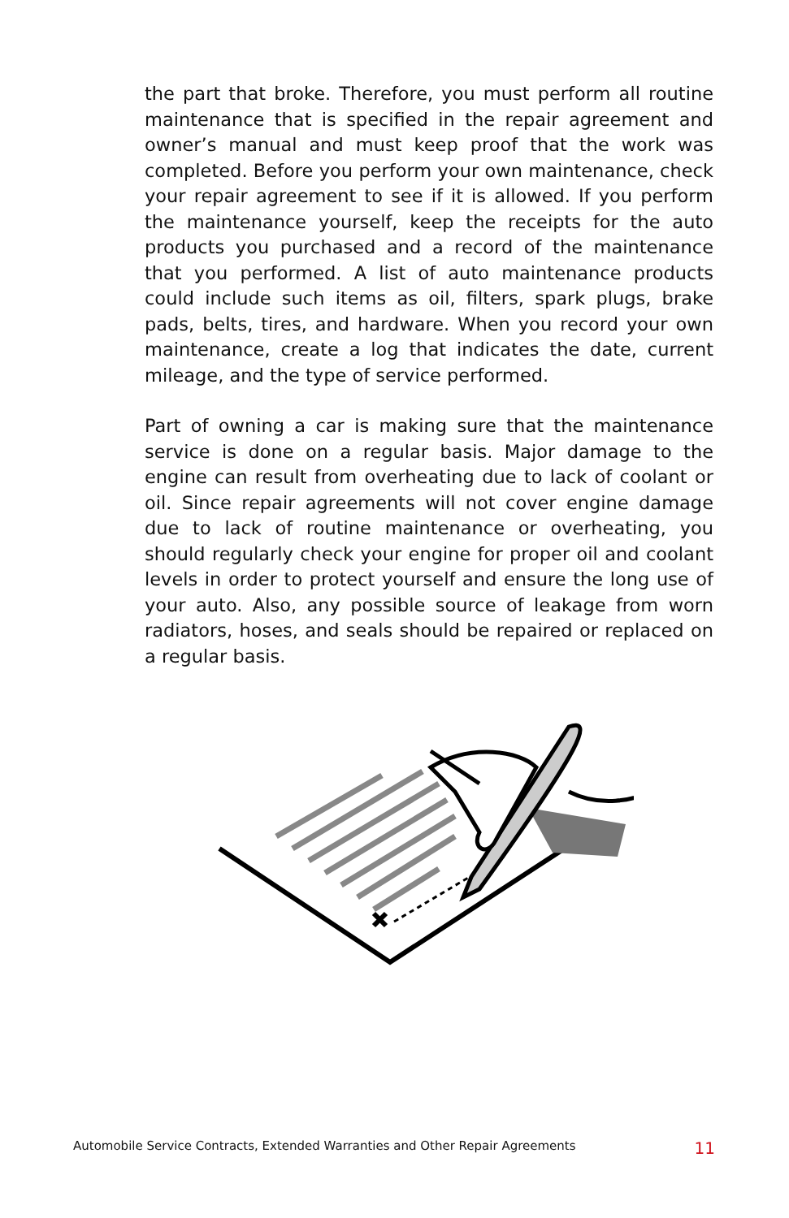the part that broke. Therefore, you must perform all routine maintenance that is specified in the repair agreement and owner’s manual and must keep proof that the work was completed. Before you perform your own maintenance, check your repair agreement to see if it is allowed. If you perform the maintenance yourself, keep the receipts for the auto products you purchased and a record of the maintenance that you performed. A list of auto maintenance products could include such items as oil, filters, spark plugs, brake pads, belts, tires, and hardware. When you record your own maintenance, create a log that indicates the date, current mileage, and the type of service performed.
Part of owning a car is making sure that the maintenance service is done on a regular basis. Major damage to the engine can result from overheating due to lack of coolant or oil. Since repair agreements will not cover engine damage due to lack of routine maintenance or overheating, you should regularly check your engine for proper oil and coolant levels in order to protect yourself and ensure the long use of your auto. Also, any possible source of leakage from worn radiators, hoses, and seals should be repaired or replaced on a regular basis.
Automobile Service Contracts, Extended Warranties and Other Repair Agreements 11